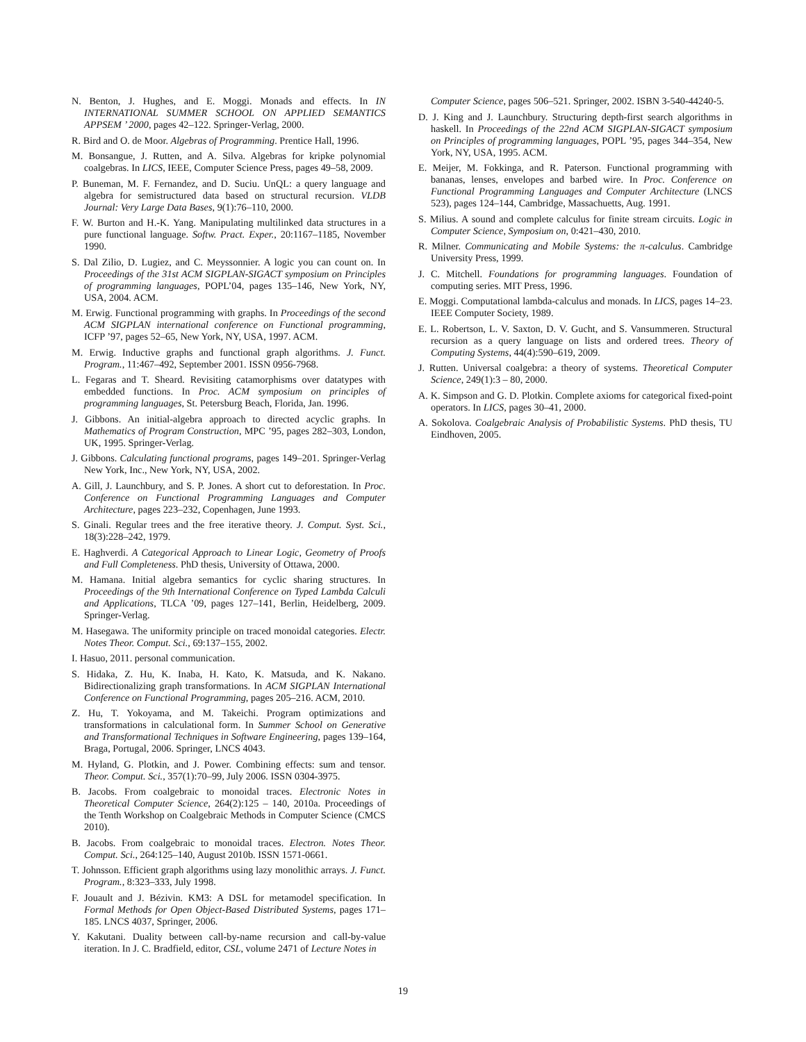N. Benton, J. Hughes, and E. Moggi. Monads and effects. In IN INTERNATIONAL SUMMER SCHOOL ON APPLIED SEMANTICS APPSEM ’ 2000, pages 42–122. Springer-Verlag, 2000.
R. Bird and O. de Moor. Algebras of Programming. Prentice Hall, 1996.
M. Bonsangue, J. Rutten, and A. Silva. Algebras for kripke polynomial coalgebras. In LICS, IEEE, Computer Science Press, pages 49–58, 2009.
P. Buneman, M. F. Fernandez, and D. Suciu. UnQL: a query language and algebra for semistructured data based on structural recursion. VLDB Journal: Very Large Data Bases, 9(1):76–110, 2000.
F. W. Burton and H.-K. Yang. Manipulating multilinked data structures in a pure functional language. Softw. Pract. Exper., 20:1167–1185, November 1990.
S. Dal Zilio, D. Lugiez, and C. Meyssonnier. A logic you can count on. In Proceedings of the 31st ACM SIGPLAN-SIGACT symposium on Principles of programming languages, POPL’04, pages 135–146, New York, NY, USA, 2004. ACM.
M. Erwig. Functional programming with graphs. In Proceedings of the second ACM SIGPLAN international conference on Functional programming, ICFP ’97, pages 52–65, New York, NY, USA, 1997. ACM.
M. Erwig. Inductive graphs and functional graph algorithms. J. Funct. Program., 11:467–492, September 2001. ISSN 0956-7968.
L. Fegaras and T. Sheard. Revisiting catamorphisms over datatypes with embedded functions. In Proc. ACM symposium on principles of programming languages, St. Petersburg Beach, Florida, Jan. 1996.
J. Gibbons. An initial-algebra approach to directed acyclic graphs. In Mathematics of Program Construction, MPC ’95, pages 282–303, London, UK, 1995. Springer-Verlag.
J. Gibbons. Calculating functional programs, pages 149–201. Springer-Verlag New York, Inc., New York, NY, USA, 2002.
A. Gill, J. Launchbury, and S. P. Jones. A short cut to deforestation. In Proc. Conference on Functional Programming Languages and Computer Architecture, pages 223–232, Copenhagen, June 1993.
S. Ginali. Regular trees and the free iterative theory. J. Comput. Syst. Sci., 18(3):228–242, 1979.
E. Haghverdi. A Categorical Approach to Linear Logic, Geometry of Proofs and Full Completeness. PhD thesis, University of Ottawa, 2000.
M. Hamana. Initial algebra semantics for cyclic sharing structures. In Proceedings of the 9th International Conference on Typed Lambda Calculi and Applications, TLCA ’09, pages 127–141, Berlin, Heidelberg, 2009. Springer-Verlag.
M. Hasegawa. The uniformity principle on traced monoidal categories. Electr. Notes Theor. Comput. Sci., 69:137–155, 2002.
I. Hasuo, 2011. personal communication.
S. Hidaka, Z. Hu, K. Inaba, H. Kato, K. Matsuda, and K. Nakano. Bidirectionalizing graph transformations. In ACM SIGPLAN International Conference on Functional Programming, pages 205–216. ACM, 2010.
Z. Hu, T. Yokoyama, and M. Takeichi. Program optimizations and transformations in calculational form. In Summer School on Generative and Transformational Techniques in Software Engineering, pages 139–164, Braga, Portugal, 2006. Springer, LNCS 4043.
M. Hyland, G. Plotkin, and J. Power. Combining effects: sum and tensor. Theor. Comput. Sci., 357(1):70–99, July 2006. ISSN 0304-3975.
B. Jacobs. From coalgebraic to monoidal traces. Electronic Notes in Theoretical Computer Science, 264(2):125 – 140, 2010a. Proceedings of the Tenth Workshop on Coalgebraic Methods in Computer Science (CMCS 2010).
B. Jacobs. From coalgebraic to monoidal traces. Electron. Notes Theor. Comput. Sci., 264:125–140, August 2010b. ISSN 1571-0661.
T. Johnsson. Efficient graph algorithms using lazy monolithic arrays. J. Funct. Program., 8:323–333, July 1998.
F. Jouault and J. Bézivin. KM3: A DSL for metamodel specification. In Formal Methods for Open Object-Based Distributed Systems, pages 171–185. LNCS 4037, Springer, 2006.
Y. Kakutani. Duality between call-by-name recursion and call-by-value iteration. In J. C. Bradfield, editor, CSL, volume 2471 of Lecture Notes in
Computer Science, pages 506–521. Springer, 2002. ISBN 3-540-44240-5.
D. J. King and J. Launchbury. Structuring depth-first search algorithms in haskell. In Proceedings of the 22nd ACM SIGPLAN-SIGACT symposium on Principles of programming languages, POPL ’95, pages 344–354, New York, NY, USA, 1995. ACM.
E. Meijer, M. Fokkinga, and R. Paterson. Functional programming with bananas, lenses, envelopes and barbed wire. In Proc. Conference on Functional Programming Languages and Computer Architecture (LNCS 523), pages 124–144, Cambridge, Massachuetts, Aug. 1991.
S. Milius. A sound and complete calculus for finite stream circuits. Logic in Computer Science, Symposium on, 0:421–430, 2010.
R. Milner. Communicating and Mobile Systems: the π-calculus. Cambridge University Press, 1999.
J. C. Mitchell. Foundations for programming languages. Foundation of computing series. MIT Press, 1996.
E. Moggi. Computational lambda-calculus and monads. In LICS, pages 14–23. IEEE Computer Society, 1989.
E. L. Robertson, L. V. Saxton, D. V. Gucht, and S. Vansummeren. Structural recursion as a query language on lists and ordered trees. Theory of Computing Systems, 44(4):590–619, 2009.
J. Rutten. Universal coalgebra: a theory of systems. Theoretical Computer Science, 249(1):3 – 80, 2000.
A. K. Simpson and G. D. Plotkin. Complete axioms for categorical fixed-point operators. In LICS, pages 30–41, 2000.
A. Sokolova. Coalgebraic Analysis of Probabilistic Systems. PhD thesis, TU Eindhoven, 2005.
19